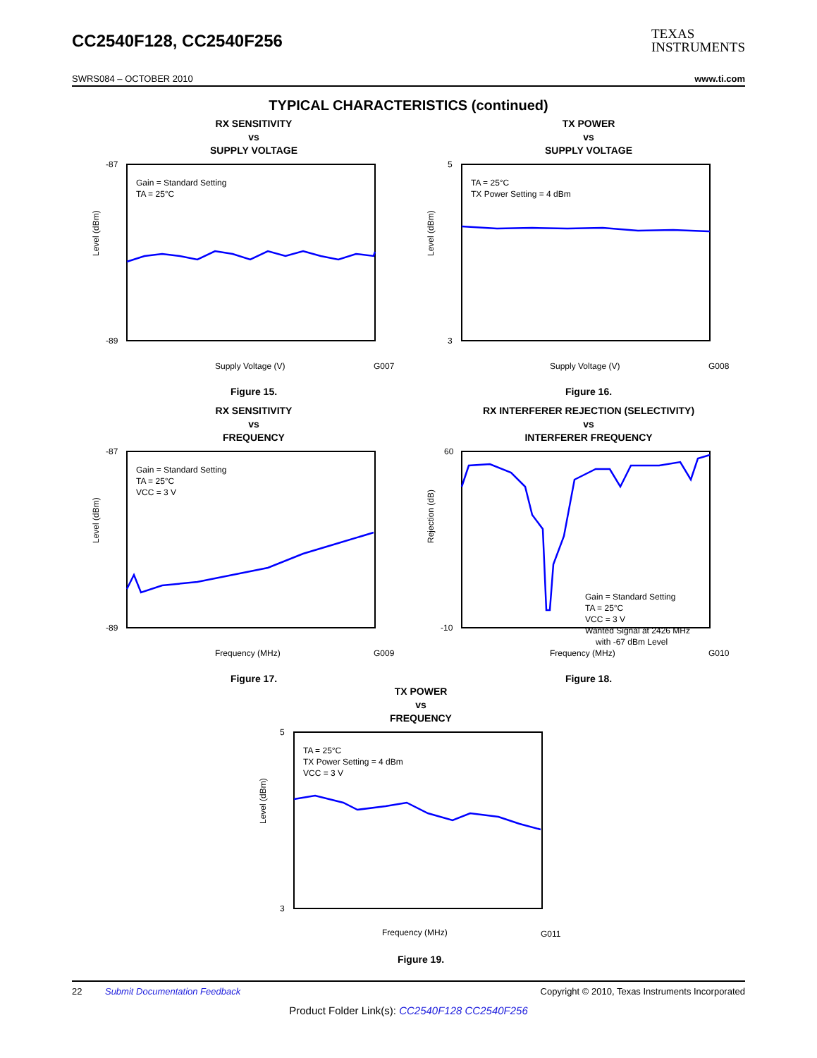CC2540F128, CC2540F256
TEXAS
INSTRUMENTS
SWRS084 – OCTOBER 2010 www.ti.com
TYPICAL CHARACTERISTICS (continued)
RX SENSITIVITY
vs
SUPPLY VOLTAGE
Gain = Standard Setting
TA = 25°C
-87
-89
Level (dBm)
Supply Voltage (V)
G007
Figure 15.
TX POWER
vs
SUPPLY VOLTAGE
TA = 25°C
TX Power Setting = 4 dBm
5
3
Level (dBm)
Supply Voltage (V)
G008
Figure 16.
RX SENSITIVITY
vs
FREQUENCY
Gain = Standard Setting
TA = 25°C
VCC = 3 V
-87
-89
Level (dBm)
Frequency (MHz)
G009
Figure 17.
RX INTERFERER REJECTION (SELECTIVITY)
vs
INTERFERER FREQUENCY
Gain = Standard Setting
TA = 25°C
VCC = 3 V
Wanted Signal at 2426 MHz
with -67 dBm Level
60
-10
Rejection (dB)
Frequency (MHz)
G010
Figure 18.
TX POWER
vs
FREQUENCY
TA = 25°C
TX Power Setting = 4 dBm
VCC = 3 V
5
3
Level (dBm)
Frequency (MHz)
G011
Figure 19.
22 Submit Documentation Feedback Copyright © 2010, Texas Instruments Incorporated
Product Folder Link(s): CC2540F128 CC2540F256